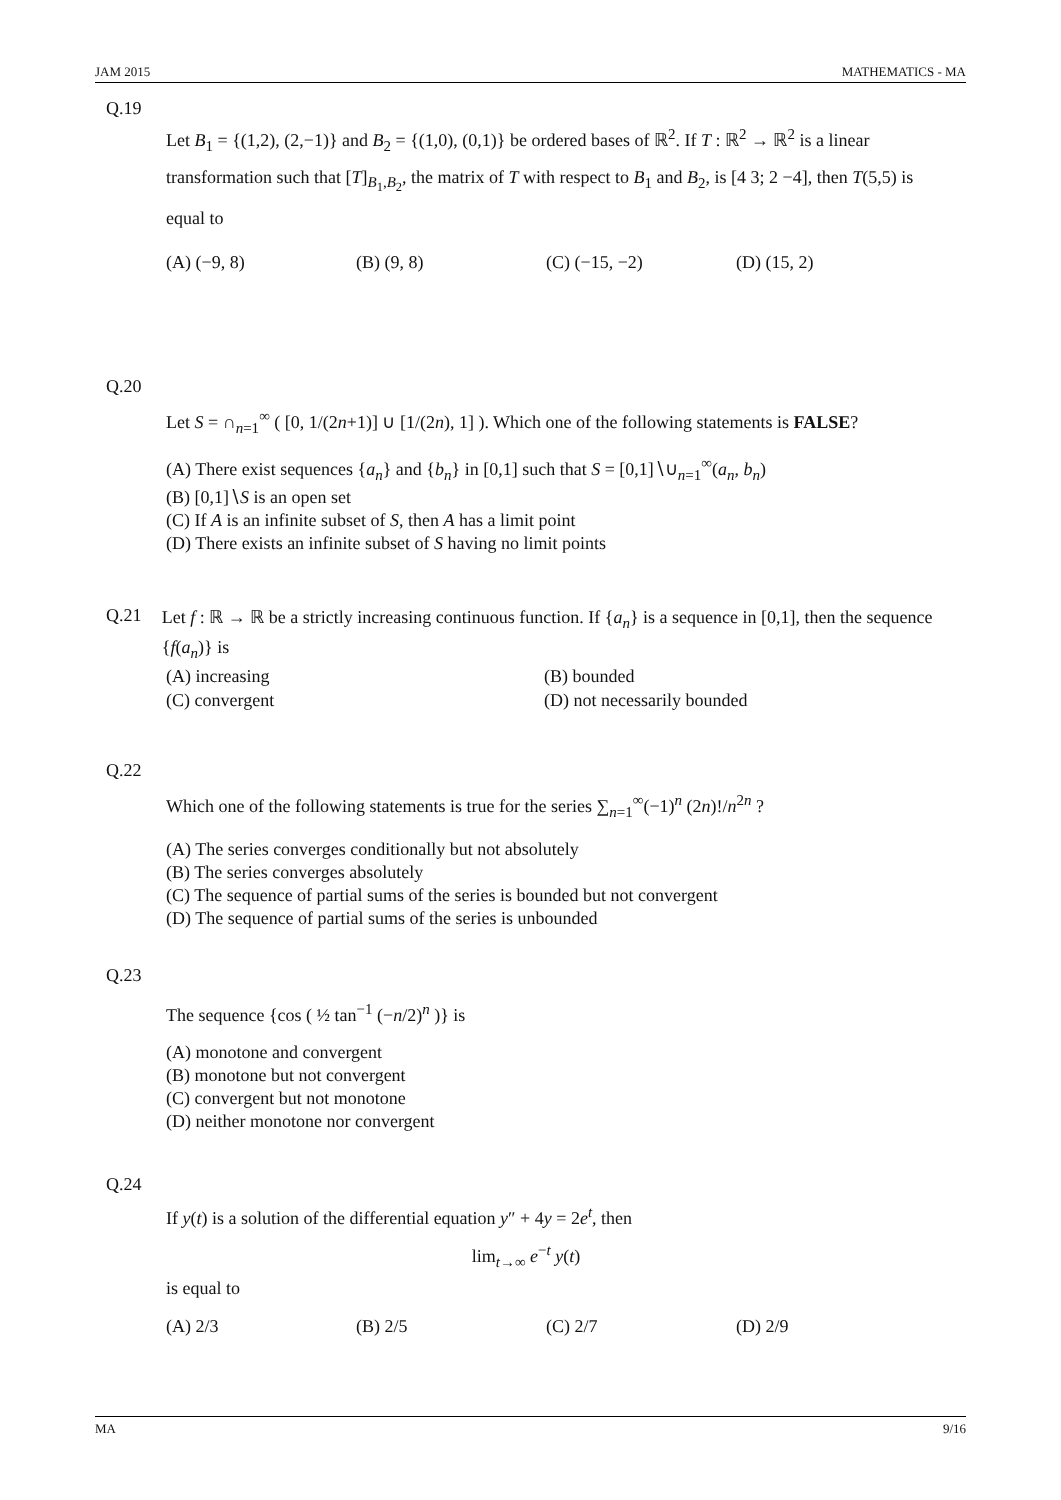JAM 2015 MATHEMATICS - MA
Q.19
Let B<sub>1</sub> = {(1,2), (2,−1)} and B<sub>2</sub> = {(1,0), (0,1)} be ordered bases of ℝ<sup>2</sup>. If T : ℝ<sup>2</sup> → ℝ<sup>2</sup> is a linear transformation such that [T]<sub>B<sub>1</sub>,B<sub>2</sub></sub>, the matrix of T with respect to B<sub>1</sub> and B<sub>2</sub>, is [4 3; 2 −4], then T(5,5) is equal to
(A) (−9, 8) (B) (9, 8) (C) (−15, −2) (D) (15, 2)
Q.20
Let S = ∩<sub>n=1</sub><sup>∞</sup> ( [0, 1/(2n+1)] ∪ [1/(2n), 1] ). Which one of the following statements is FALSE?
(A) There exist sequences {a<sub>n</sub>} and {b<sub>n</sub>} in [0,1] such that S = [0,1]∖∪<sub>n=1</sub><sup>∞</sup>(a<sub>n</sub>, b<sub>n</sub>)
(B) [0,1]∖S is an open set
(C) If A is an infinite subset of S, then A has a limit point
(D) There exists an infinite subset of S having no limit points
Q.21
Let f : ℝ → ℝ be a strictly increasing continuous function. If {a<sub>n</sub>} is a sequence in [0,1], then the sequence {f(a<sub>n</sub>)} is
(A) increasing (B) bounded (C) convergent (D) not necessarily bounded
Q.22
Which one of the following statements is true for the series ∑<sub>n=1</sub><sup>∞</sup>(−1)<sup>n</sup> (2n)!/n<sup>2n</sup> ?
(A) The series converges conditionally but not absolutely
(B) The series converges absolutely
(C) The sequence of partial sums of the series is bounded but not convergent
(D) The sequence of partial sums of the series is unbounded
Q.23
The sequence {cos ( ½ tan<sup>−1</sup> (−n/2)<sup>n</sup> )} is
(A) monotone and convergent
(B) monotone but not convergent
(C) convergent but not monotone
(D) neither monotone nor convergent
Q.24
If y(t) is a solution of the differential equation y″ + 4y = 2e<sup>t</sup>, then
lim<sub>t→∞</sub> e<sup>−t</sup> y(t)
is equal to
(A) 2/3 (B) 2/5 (C) 2/7 (D) 2/9
MA 9/16